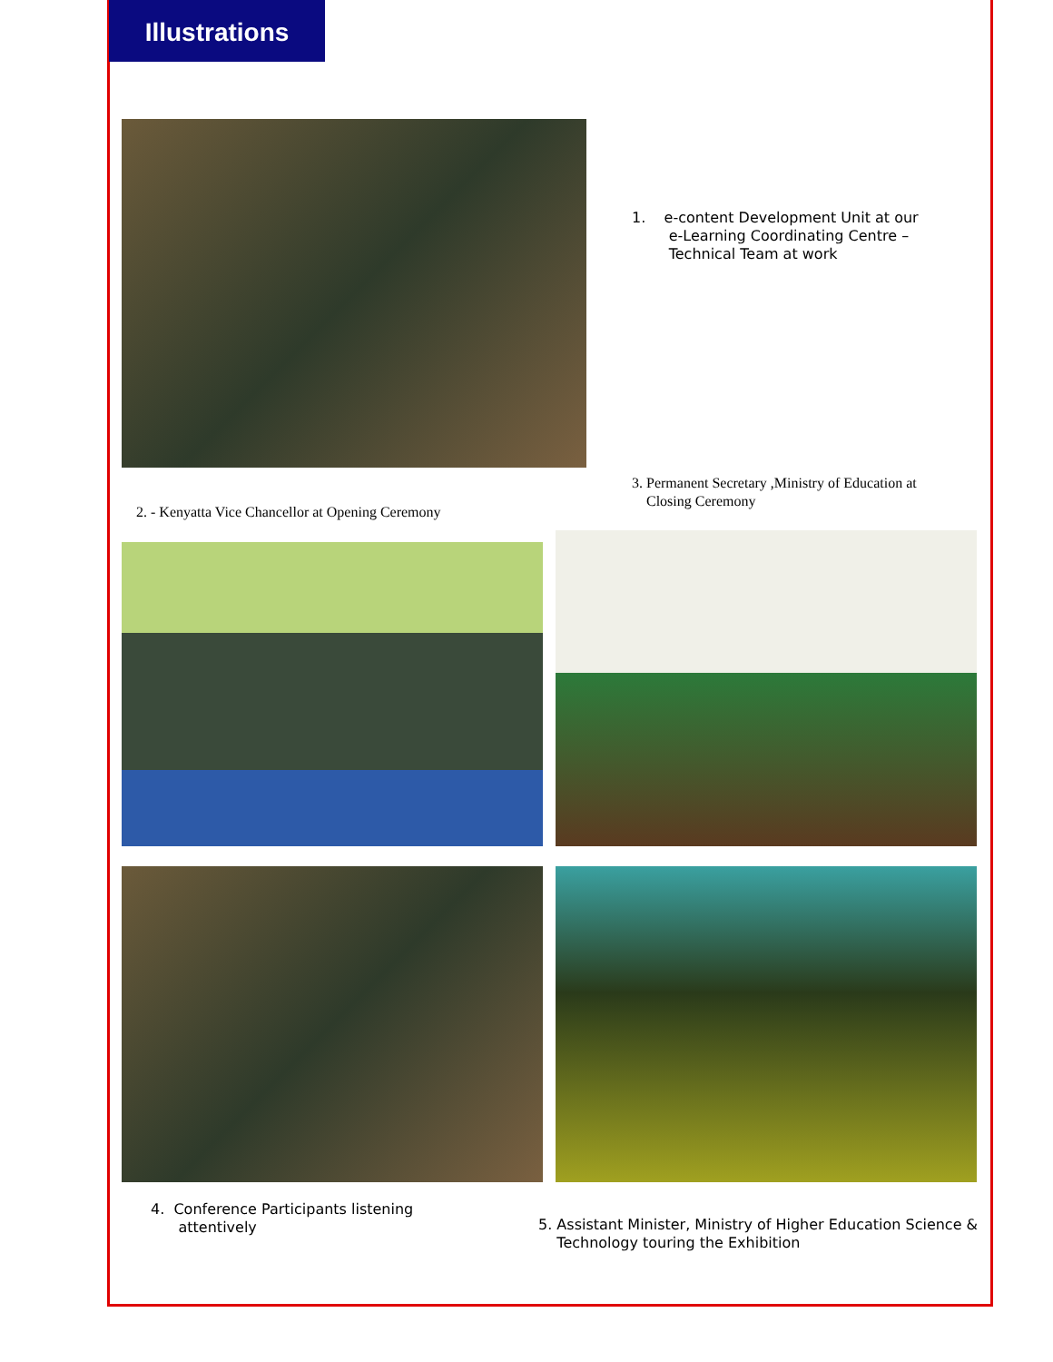Illustrations
1. e-content Development Unit at our
e-Learning Coordinating Centre –
Technical Team at work
2. - Kenyatta Vice Chancellor at Opening Ceremony
3. Permanent Secretary ,Ministry of Education at
Closing Ceremony
4. Conference Participants listening
attentively
5. Assistant Minister, Ministry of Higher Education Science &
Technology touring the Exhibition